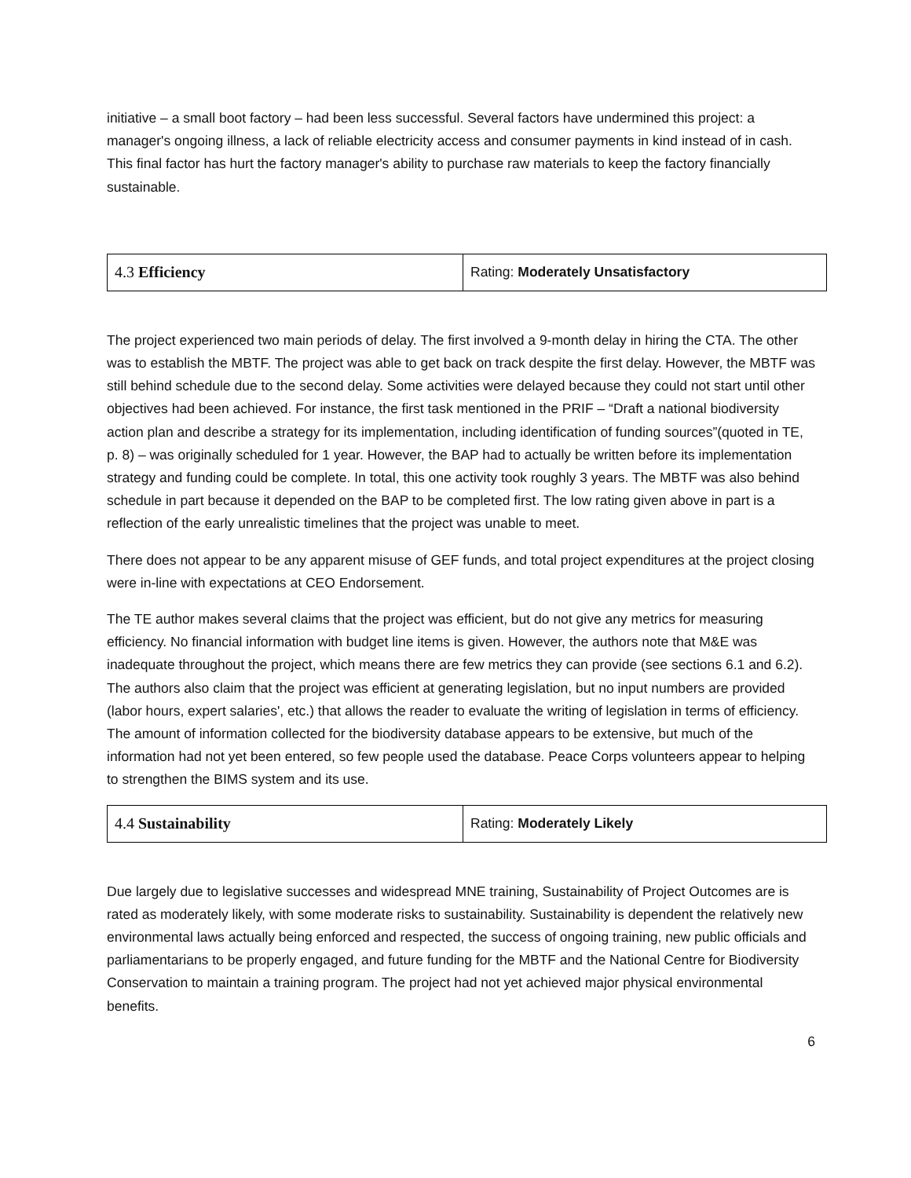initiative – a small boot factory – had been less successful. Several factors have undermined this project: a manager's ongoing illness, a lack of reliable electricity access and consumer payments in kind instead of in cash. This final factor has hurt the factory manager's ability to purchase raw materials to keep the factory financially sustainable.
| 4.3 Efficiency | Rating: Moderately Unsatisfactory |
The project experienced two main periods of delay. The first involved a 9-month delay in hiring the CTA. The other was to establish the MBTF. The project was able to get back on track despite the first delay. However, the MBTF was still behind schedule due to the second delay. Some activities were delayed because they could not start until other objectives had been achieved. For instance, the first task mentioned in the PRIF – “Draft a national biodiversity action plan and describe a strategy for its implementation, including identification of funding sources”(quoted in TE, p. 8) – was originally scheduled for 1 year. However, the BAP had to actually be written before its implementation strategy and funding could be complete. In total, this one activity took roughly 3 years. The MBTF was also behind schedule in part because it depended on the BAP to be completed first. The low rating given above in part is a reflection of the early unrealistic timelines that the project was unable to meet.
There does not appear to be any apparent misuse of GEF funds, and total project expenditures at the project closing were in-line with expectations at CEO Endorsement.
The TE author makes several claims that the project was efficient, but do not give any metrics for measuring efficiency. No financial information with budget line items is given. However, the authors note that M&E was inadequate throughout the project, which means there are few metrics they can provide (see sections 6.1 and 6.2). The authors also claim that the project was efficient at generating legislation, but no input numbers are provided (labor hours, expert salaries', etc.) that allows the reader to evaluate the writing of legislation in terms of efficiency. The amount of information collected for the biodiversity database appears to be extensive, but much of the information had not yet been entered, so few people used the database. Peace Corps volunteers appear to helping to strengthen the BIMS system and its use.
| 4.4 Sustainability | Rating: Moderately Likely |
Due largely due to legislative successes and widespread MNE training, Sustainability of Project Outcomes are is rated as moderately likely, with some moderate risks to sustainability. Sustainability is dependent the relatively new environmental laws actually being enforced and respected, the success of ongoing training, new public officials and parliamentarians to be properly engaged, and future funding for the MBTF and the National Centre for Biodiversity Conservation to maintain a training program. The project had not yet achieved major physical environmental benefits.
6